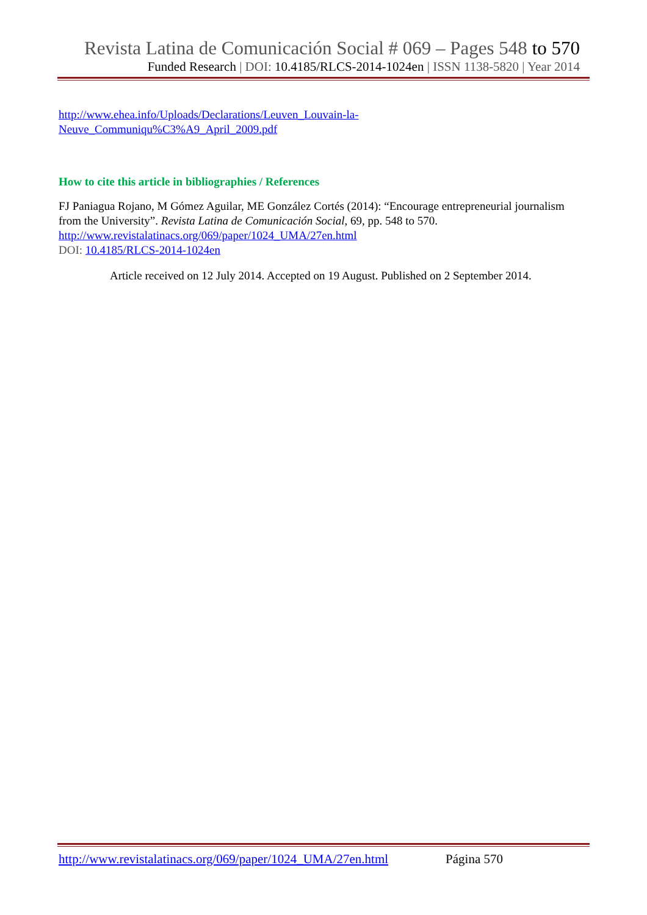Revista Latina de Comunicación Social # 069 – Pages 548 to 570
Funded Research | DOI: 10.4185/RLCS-2014-1024en | ISSN 1138-5820 | Year 2014
http://www.ehea.info/Uploads/Declarations/Leuven_Louvain-la-
Neuve_Communiqu%C3%A9_April_2009.pdf
How to cite this article in bibliographies / References
FJ Paniagua Rojano, M Gómez Aguilar, ME González Cortés (2014): “Encourage entrepreneurial journalism from the University”. Revista Latina de Comunicación Social, 69, pp. 548 to 570.
http://www.revistalatinacs.org/069/paper/1024_UMA/27en.html
DOI: 10.4185/RLCS-2014-1024en
Article received on 12 July 2014. Accepted on 19 August. Published on 2 September 2014.
http://www.revistalatinacs.org/069/paper/1024_UMA/27en.html Página 570